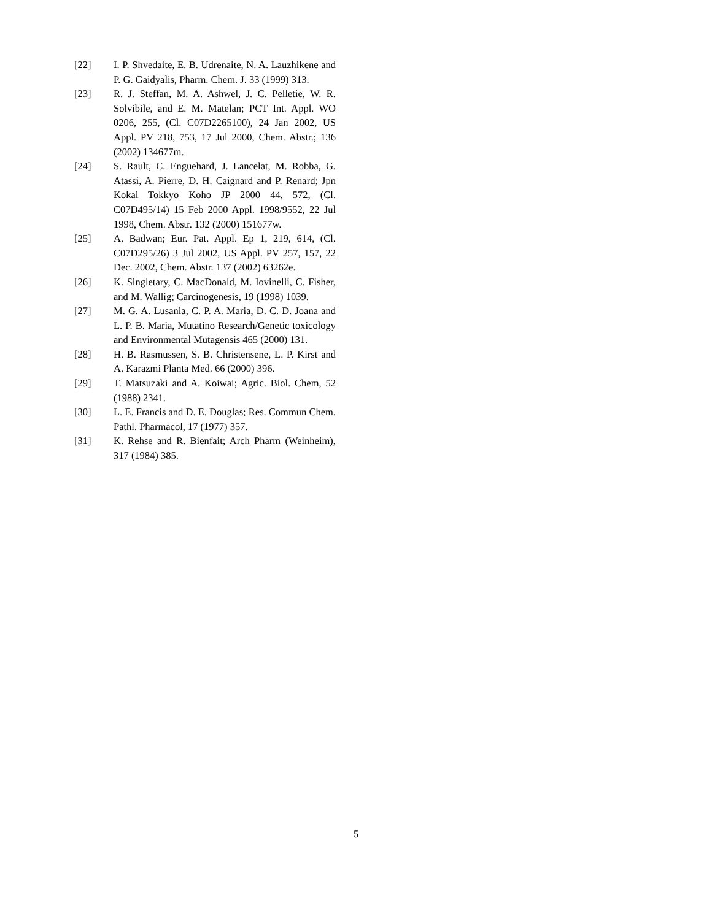[22] I. P. Shvedaite, E. B. Udrenaite, N. A. Lauzhikene and P. G. Gaidyalis, Pharm. Chem. J. 33 (1999) 313.
[23] R. J. Steffan, M. A. Ashwel, J. C. Pelletie, W. R. Solvibile, and E. M. Matelan; PCT Int. Appl. WO 0206, 255, (Cl. C07D2265100), 24 Jan 2002, US Appl. PV 218, 753, 17 Jul 2000, Chem. Abstr.; 136 (2002) 134677m.
[24] S. Rault, C. Enguehard, J. Lancelat, M. Robba, G. Atassi, A. Pierre, D. H. Caignard and P. Renard; Jpn Kokai Tokkyo Koho JP 2000 44, 572, (Cl. C07D495/14) 15 Feb 2000 Appl. 1998/9552, 22 Jul 1998, Chem. Abstr. 132 (2000) 151677w.
[25] A. Badwan; Eur. Pat. Appl. Ep 1, 219, 614, (Cl. C07D295/26) 3 Jul 2002, US Appl. PV 257, 157, 22 Dec. 2002, Chem. Abstr. 137 (2002) 63262e.
[26] K. Singletary, C. MacDonald, M. Iovinelli, C. Fisher, and M. Wallig; Carcinogenesis, 19 (1998) 1039.
[27] M. G. A. Lusania, C. P. A. Maria, D. C. D. Joana and L. P. B. Maria, Mutatino Research/Genetic toxicology and Environmental Mutagensis 465 (2000) 131.
[28] H. B. Rasmussen, S. B. Christensene, L. P. Kirst and A. Karazmi Planta Med. 66 (2000) 396.
[29] T. Matsuzaki and A. Koiwai; Agric. Biol. Chem, 52 (1988) 2341.
[30] L. E. Francis and D. E. Douglas; Res. Commun Chem. Pathl. Pharmacol, 17 (1977) 357.
[31] K. Rehse and R. Bienfait; Arch Pharm (Weinheim), 317 (1984) 385.
5